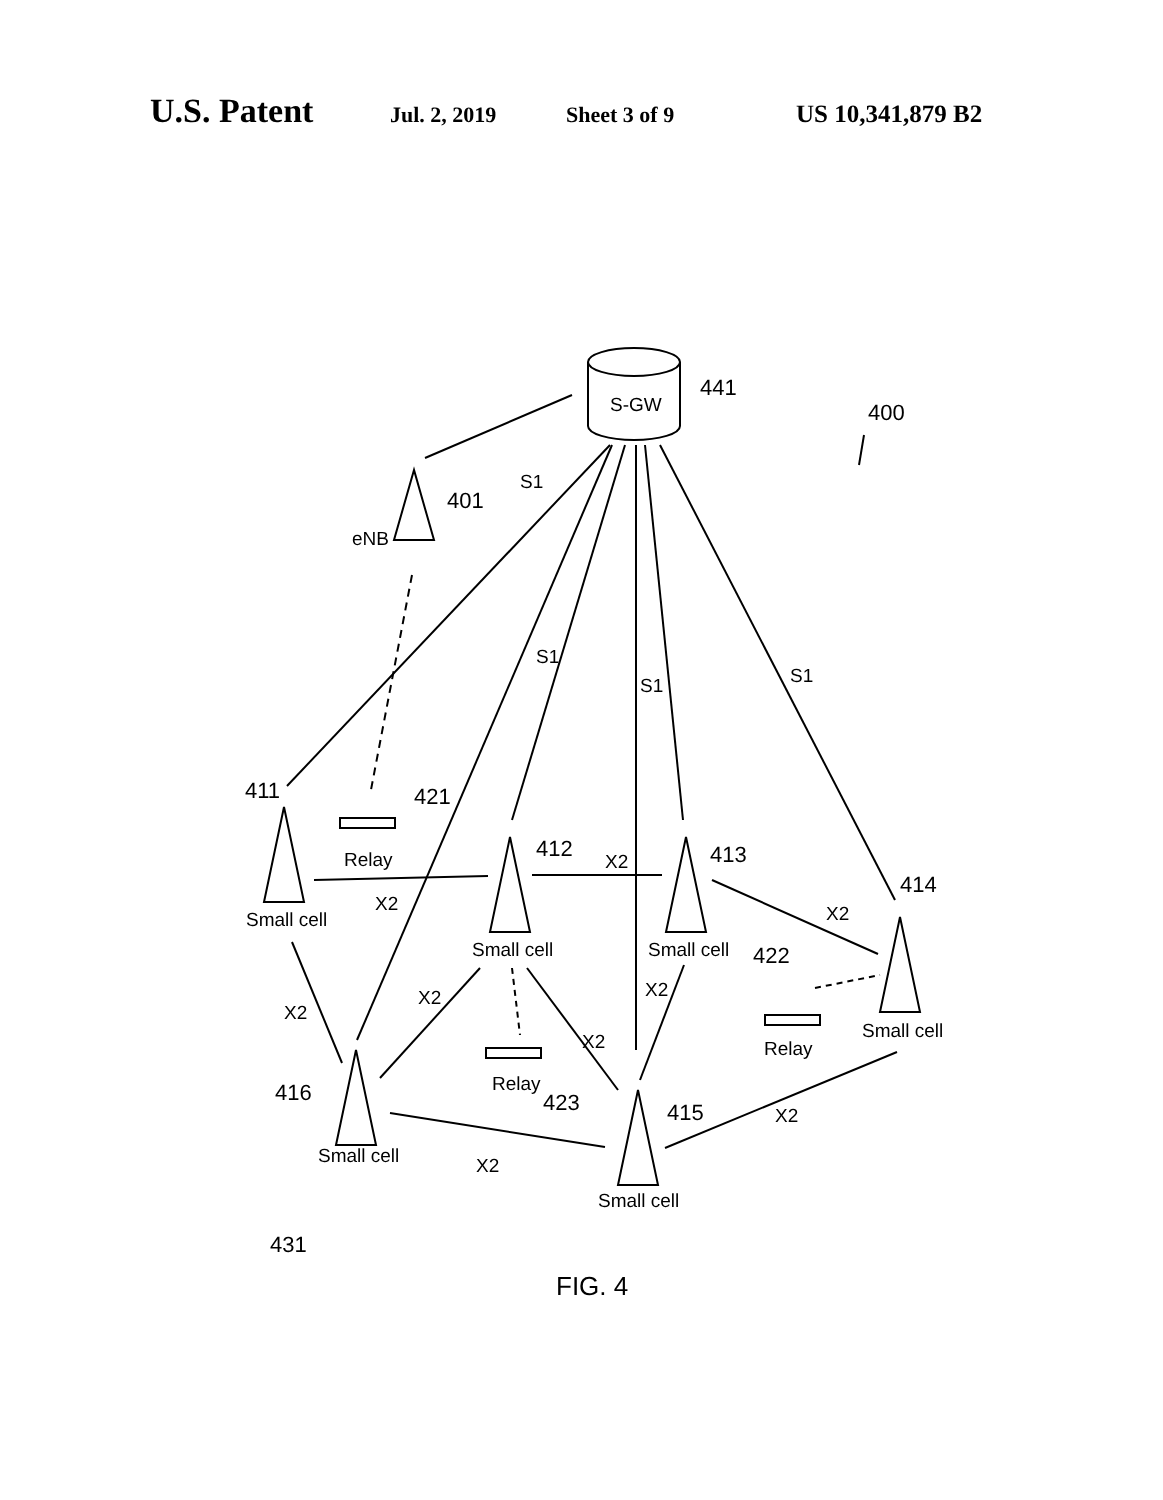U.S. Patent Jul. 2, 2019 Sheet 3 of 9 US 10,341,879 B2
S-GW
441
400
401
eNB
S1
S1
S1
S1
411
421
Relay
412
413
414
X2
Small cell
X2
Small cell
Small cell
X2
422
X2
X2
X2
Small cell
Relay
X2
Relay
423
416
415
Small cell
X2
X2
Small cell
431
FIG. 4